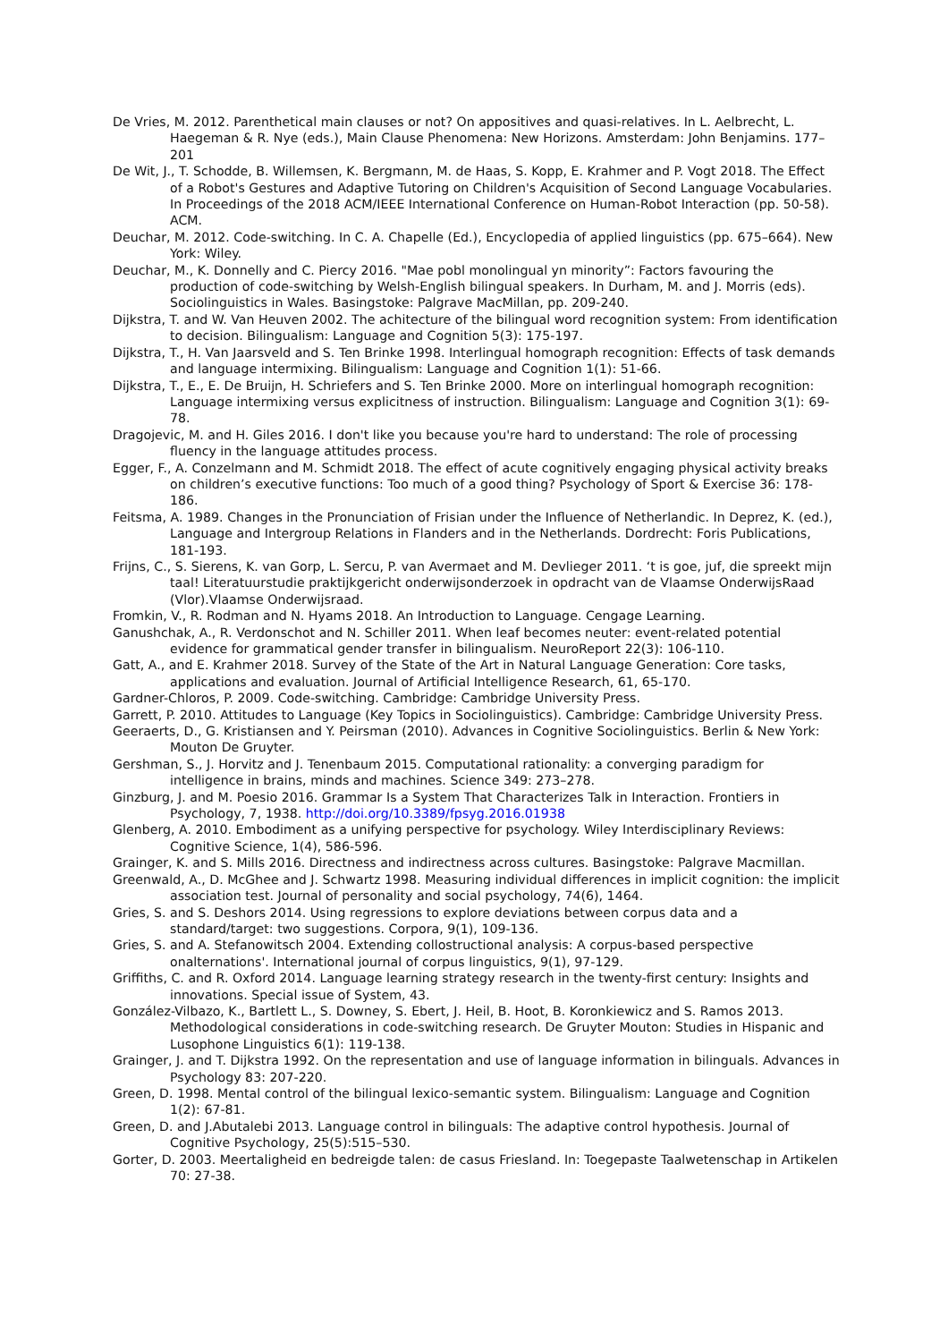De Vries, M. 2012. Parenthetical main clauses or not? On appositives and quasi-relatives. In L. Aelbrecht, L. Haegeman & R. Nye (eds.), Main Clause Phenomena: New Horizons. Amsterdam: John Benjamins. 177–201
De Wit, J., T. Schodde, B. Willemsen, K. Bergmann, M. de Haas, S. Kopp, E. Krahmer and P. Vogt 2018. The Effect of a Robot's Gestures and Adaptive Tutoring on Children's Acquisition of Second Language Vocabularies. In Proceedings of the 2018 ACM/IEEE International Conference on Human-Robot Interaction (pp. 50-58). ACM.
Deuchar, M. 2012. Code-switching. In C. A. Chapelle (Ed.), Encyclopedia of applied linguistics (pp. 675–664). New York: Wiley.
Deuchar, M., K. Donnelly and C. Piercy 2016. "Mae pobl monolingual yn minority”: Factors favouring the production of code-switching by Welsh-English bilingual speakers. In Durham, M. and J. Morris (eds). Sociolinguistics in Wales. Basingstoke: Palgrave MacMillan, pp. 209-240.
Dijkstra, T. and W. Van Heuven 2002. The achitecture of the bilingual word recognition system: From identification to decision. Bilingualism: Language and Cognition 5(3): 175-197.
Dijkstra, T., H. Van Jaarsveld and S. Ten Brinke 1998. Interlingual homograph recognition: Effects of task demands and language intermixing. Bilingualism: Language and Cognition 1(1): 51-66.
Dijkstra, T., E., E. De Bruijn, H. Schriefers and S. Ten Brinke 2000. More on interlingual homograph recognition: Language intermixing versus explicitness of instruction. Bilingualism: Language and Cognition 3(1): 69-78.
Dragojevic, M. and H. Giles 2016. I don't like you because you're hard to understand: The role of processing fluency in the language attitudes process.
Egger, F., A. Conzelmann and M. Schmidt 2018. The effect of acute cognitively engaging physical activity breaks on children’s executive functions: Too much of a good thing? Psychology of Sport & Exercise 36: 178-186.
Feitsma, A. 1989. Changes in the Pronunciation of Frisian under the Influence of Netherlandic. In Deprez, K. (ed.), Language and Intergroup Relations in Flanders and in the Netherlands. Dordrecht: Foris Publications, 181-193.
Frijns, C., S. Sierens, K. van Gorp, L. Sercu, P. van Avermaet and M. Devlieger 2011. ‘t is goe, juf, die spreekt mijn taal! Literatuurstudie praktijkgericht onderwijsonderzoek in opdracht van de Vlaamse OnderwijsRaad (Vlor).Vlaamse Onderwijsraad.
Fromkin, V., R. Rodman and N. Hyams 2018. An Introduction to Language. Cengage Learning.
Ganushchak, A., R. Verdonschot and N. Schiller 2011. When leaf becomes neuter: event-related potential evidence for grammatical gender transfer in bilingualism. NeuroReport 22(3): 106-110.
Gatt, A., and E. Krahmer 2018. Survey of the State of the Art in Natural Language Generation: Core tasks, applications and evaluation. Journal of Artificial Intelligence Research, 61, 65-170.
Gardner-Chloros, P. 2009. Code-switching. Cambridge: Cambridge University Press.
Garrett, P. 2010. Attitudes to Language (Key Topics in Sociolinguistics). Cambridge: Cambridge University Press.
Geeraerts, D., G. Kristiansen and Y. Peirsman (2010). Advances in Cognitive Sociolinguistics. Berlin & New York: Mouton De Gruyter.
Gershman, S., J. Horvitz and J. Tenenbaum 2015. Computational rationality: a converging paradigm for intelligence in brains, minds and machines. Science 349: 273–278.
Ginzburg, J. and M. Poesio 2016. Grammar Is a System That Characterizes Talk in Interaction. Frontiers in Psychology, 7, 1938. http://doi.org/10.3389/fpsyg.2016.01938
Glenberg, A. 2010. Embodiment as a unifying perspective for psychology. Wiley Interdisciplinary Reviews: Cognitive Science, 1(4), 586-596.
Grainger, K. and S. Mills 2016. Directness and indirectness across cultures. Basingstoke: Palgrave Macmillan.
Greenwald, A., D. McGhee and J. Schwartz 1998. Measuring individual differences in implicit cognition: the implicit association test. Journal of personality and social psychology, 74(6), 1464.
Gries, S. and S. Deshors 2014. Using regressions to explore deviations between corpus data and a standard/target: two suggestions. Corpora, 9(1), 109-136.
Gries, S. and A. Stefanowitsch 2004. Extending collostructional analysis: A corpus-based perspective onalternations'. International journal of corpus linguistics, 9(1), 97-129.
Griffiths, C. and R. Oxford 2014. Language learning strategy research in the twenty-first century: Insights and innovations. Special issue of System, 43.
González-Vilbazo, K., Bartlett L., S. Downey, S. Ebert, J. Heil, B. Hoot, B. Koronkiewicz and S. Ramos 2013. Methodological considerations in code-switching research. De Gruyter Mouton: Studies in Hispanic and Lusophone Linguistics 6(1): 119-138.
Grainger, J. and T. Dijkstra 1992. On the representation and use of language information in bilinguals. Advances in Psychology 83: 207-220.
Green, D. 1998. Mental control of the bilingual lexico-semantic system. Bilingualism: Language and Cognition 1(2): 67-81.
Green, D. and J.Abutalebi 2013. Language control in bilinguals: The adaptive control hypothesis. Journal of Cognitive Psychology, 25(5):515–530.
Gorter, D. 2003. Meertaligheid en bedreigde talen: de casus Friesland. In: Toegepaste Taalwetenschap in Artikelen 70: 27-38.